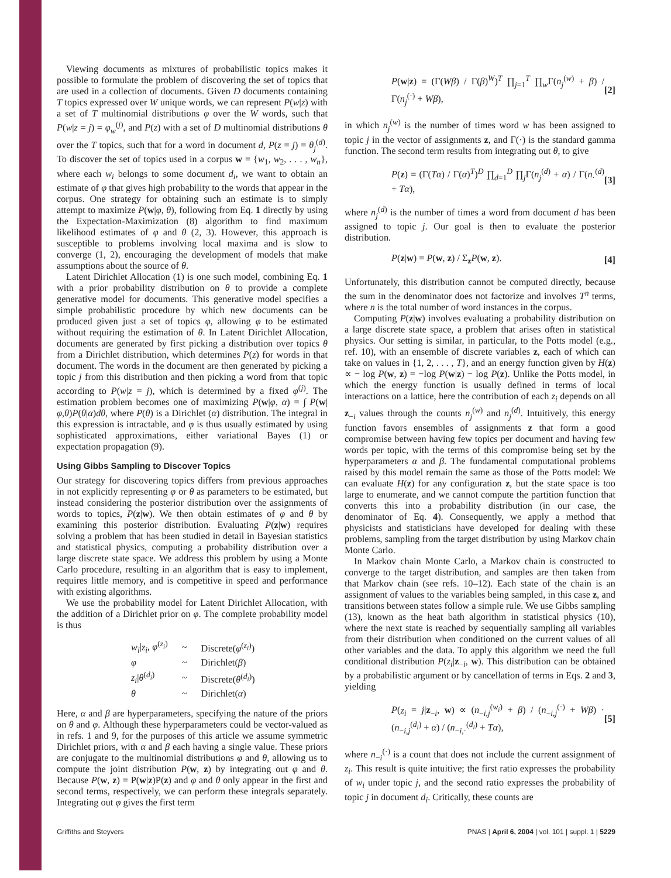Viewing documents as mixtures of probabilistic topics makes it possible to formulate the problem of discovering the set of topics that are used in a collection of documents. Given D documents containing T topics expressed over W unique words, we can represent P(w|z) with a set of T multinomial distributions φ over the W words, such that P(w|z = j) = φ<sub>w</sub><sup>(j)</sup>, and P(z) with a set of D multinomial distributions θ over the T topics, such that for a word in document d, P(z = j) = θ<sub>j</sub><sup>(d)</sup>. To discover the set of topics used in a corpus w = {w<sub>1</sub>, w<sub>2</sub>, . . . , w<sub>n</sub>}, where each w<sub>i</sub> belongs to some document d<sub>i</sub>, we want to obtain an estimate of φ that gives high probability to the words that appear in the corpus. One strategy for obtaining such an estimate is to simply attempt to maximize P(w|φ, θ), following from Eq. 1 directly by using the Expectation-Maximization (8) algorithm to find maximum likelihood estimates of φ and θ (2, 3). However, this approach is susceptible to problems involving local maxima and is slow to converge (1, 2), encouraging the development of models that make assumptions about the source of θ.
Latent Dirichlet Allocation (1) is one such model, combining Eq. 1 with a prior probability distribution on θ to provide a complete generative model for documents. This generative model specifies a simple probabilistic procedure by which new documents can be produced given just a set of topics φ, allowing φ to be estimated without requiring the estimation of θ. In Latent Dirichlet Allocation, documents are generated by first picking a distribution over topics θ from a Dirichlet distribution, which determines P(z) for words in that document. The words in the document are then generated by picking a topic j from this distribution and then picking a word from that topic according to P(w|z = j), which is determined by a fixed φ<sup>(j)</sup>. The estimation problem becomes one of maximizing P(w|φ, α) = ∫ P(w|φ,θ)P(θ|α)dθ, where P(θ) is a Dirichlet (α) distribution. The integral in this expression is intractable, and φ is thus usually estimated by using sophisticated approximations, either variational Bayes (1) or expectation propagation (9).
Using Gibbs Sampling to Discover Topics
Our strategy for discovering topics differs from previous approaches in not explicitly representing φ or θ as parameters to be estimated, but instead considering the posterior distribution over the assignments of words to topics, P(z|w). We then obtain estimates of φ and θ by examining this posterior distribution. Evaluating P(z|w) requires solving a problem that has been studied in detail in Bayesian statistics and statistical physics, computing a probability distribution over a large discrete state space. We address this problem by using a Monte Carlo procedure, resulting in an algorithm that is easy to implement, requires little memory, and is competitive in speed and performance with existing algorithms.
We use the probability model for Latent Dirichlet Allocation, with the addition of a Dirichlet prior on φ. The complete probability model is thus
| w<sub>i</sub> / z<sub>i</sub> , φ<sup>(z<sub>i</sub>)</sup> | ~ | Discrete( φ<sup>(z<sub>i</sub>)</sup>) |
| φ | ~ | Dirichlet( β ) |
| z<sub>i</sub> / θ<sup>(d<sub>i</sub>)</sup> | ~ | Discrete( θ<sup>(d<sub>i</sub>)</sup>) |
| θ | ~ | Dirichlet( α ) |
Here, α and β are hyperparameters, specifying the nature of the priors on θ and φ. Although these hyperparameters could be vector-valued as in refs. 1 and 9, for the purposes of this article we assume symmetric Dirichlet priors, with α and β each having a single value. These priors are conjugate to the multinomial distributions φ and θ, allowing us to compute the joint distribution P(w, z) by integrating out φ and θ. Because P(w, z) = P(w|z)P(z) and φ and θ only appear in the first and second terms, respectively, we can perform these integrals separately. Integrating out φ gives the first term
P(w|z) = (Γ(Wβ) / Γ(β)<sup>W</sup>)<sup>T</sup> ∏<sub>j=1</sub><sup>T</sup> ∏<sub>w</sub>Γ(n<sub>j</sub><sup>(w)</sup> + β) / Γ(n<sub>j</sub><sup>(·)</sup> + Wβ), [2]
in which n<sub>j</sub><sup>(w)</sup> is the number of times word w has been assigned to topic j in the vector of assignments z, and Γ(·) is the standard gamma function. The second term results from integrating out θ, to give
P(z) = (Γ(Tα) / Γ(α)<sup>T</sup>)<sup>D</sup> ∏<sub>d=1</sub><sup>D</sup> ∏<sub>j</sub>Γ(n<sub>j</sub><sup>(d)</sup> + α) / Γ(n<sub>·</sub><sup>(d)</sup> + Tα), [3]
where n<sub>j</sub><sup>(d)</sup> is the number of times a word from document d has been assigned to topic j. Our goal is then to evaluate the posterior distribution.
P(z|w) = P(w, z) / Σ<sub>z</sub>P(w, z). [4]
Unfortunately, this distribution cannot be computed directly, because the sum in the denominator does not factorize and involves T<sup>n</sup> terms, where n is the total number of word instances in the corpus.
Computing P(z|w) involves evaluating a probability distribution on a large discrete state space, a problem that arises often in statistical physics. Our setting is similar, in particular, to the Potts model (e.g., ref. 10), with an ensemble of discrete variables z, each of which can take on values in {1, 2, . . . , T}, and an energy function given by H(z) ∝ − log P(w, z) = −log P(w|z) − log P(z). Unlike the Potts model, in which the energy function is usually defined in terms of local interactions on a lattice, here the contribution of each z<sub>i</sub> depends on all z<sub>−i</sub> values through the counts n<sub>j</sub><sup>(w)</sup> and n<sub>j</sub><sup>(d)</sup>. Intuitively, this energy function favors ensembles of assignments z that form a good compromise between having few topics per document and having few words per topic, with the terms of this compromise being set by the hyperparameters α and β. The fundamental computational problems raised by this model remain the same as those of the Potts model: We can evaluate H(z) for any configuration z, but the state space is too large to enumerate, and we cannot compute the partition function that converts this into a probability distribution (in our case, the denominator of Eq. 4). Consequently, we apply a method that physicists and statisticians have developed for dealing with these problems, sampling from the target distribution by using Markov chain Monte Carlo.
In Markov chain Monte Carlo, a Markov chain is constructed to converge to the target distribution, and samples are then taken from that Markov chain (see refs. 10–12). Each state of the chain is an assignment of values to the variables being sampled, in this case z, and transitions between states follow a simple rule. We use Gibbs sampling (13), known as the heat bath algorithm in statistical physics (10), where the next state is reached by sequentially sampling all variables from their distribution when conditioned on the current values of all other variables and the data. To apply this algorithm we need the full conditional distribution P(z<sub>i</sub>|z<sub>−i</sub>, w). This distribution can be obtained by a probabilistic argument or by cancellation of terms in Eqs. 2 and 3, yielding
P(z<sub>i</sub> = j|z<sub>−i</sub>, w) ∝ (n<sub>−i,j</sub><sup>(w<sub>i</sub>)</sup> + β) / (n<sub>−i,j</sub><sup>(·)</sup> + Wβ) · (n<sub>−i,j</sub><sup>(d<sub>i</sub>)</sup> + α) / (n<sub>−i,·</sub><sup>(d<sub>i</sub>)</sup> + Tα), [5]
where n<sub>−i</sub><sup>(·)</sup> is a count that does not include the current assignment of z<sub>i</sub>. This result is quite intuitive; the first ratio expresses the probability of w<sub>i</sub> under topic j, and the second ratio expresses the probability of topic j in document d<sub>i</sub>. Critically, these counts are
Griffiths and Steyvers PNAS | April 6, 2004 | vol. 101 | suppl. 1 | 5229